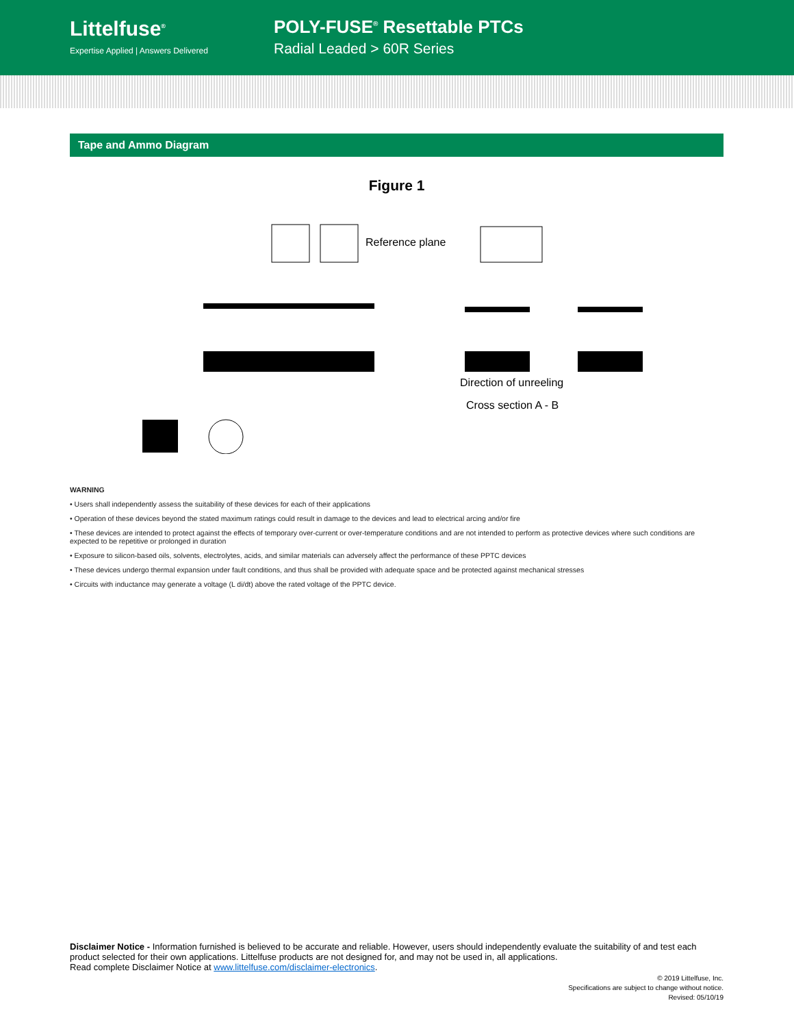Littelfuse<sup>®</sup>
Expertise Applied | Answers Delivered
POLY-FUSE<sup>®</sup> Resettable PTCs
Radial Leaded > 60R Series
Tape and Ammo Diagram
Figure 1
Reference plane
Direction of unreeling
Cross section A - B
WARNING
• Users shall independently assess the suitability of these devices for each of their applications
• Operation of these devices beyond the stated maximum ratings could result in damage to the devices and lead to electrical arcing and/or fire
• These devices are intended to protect against the effects of temporary over-current or over-temperature conditions and are not intended to perform as protective devices where such conditions are expected to be repetitive or prolonged in duration
• Exposure to silicon-based oils, solvents, electrolytes, acids, and similar materials can adversely affect the performance of these PPTC devices
• These devices undergo thermal expansion under fault conditions, and thus shall be provided with adequate space and be protected against mechanical stresses
• Circuits with inductance may generate a voltage (L di/dt) above the rated voltage of the PPTC device.
Disclaimer Notice - Information furnished is believed to be accurate and reliable. However, users should independently evaluate the suitability of and test each product selected for their own applications. Littelfuse products are not designed for, and may not be used in, all applications.
Read complete Disclaimer Notice at www.littelfuse.com/disclaimer-electronics.
© 2019 Littelfuse, Inc.
Specifications are subject to change without notice.
Revised: 05/10/19